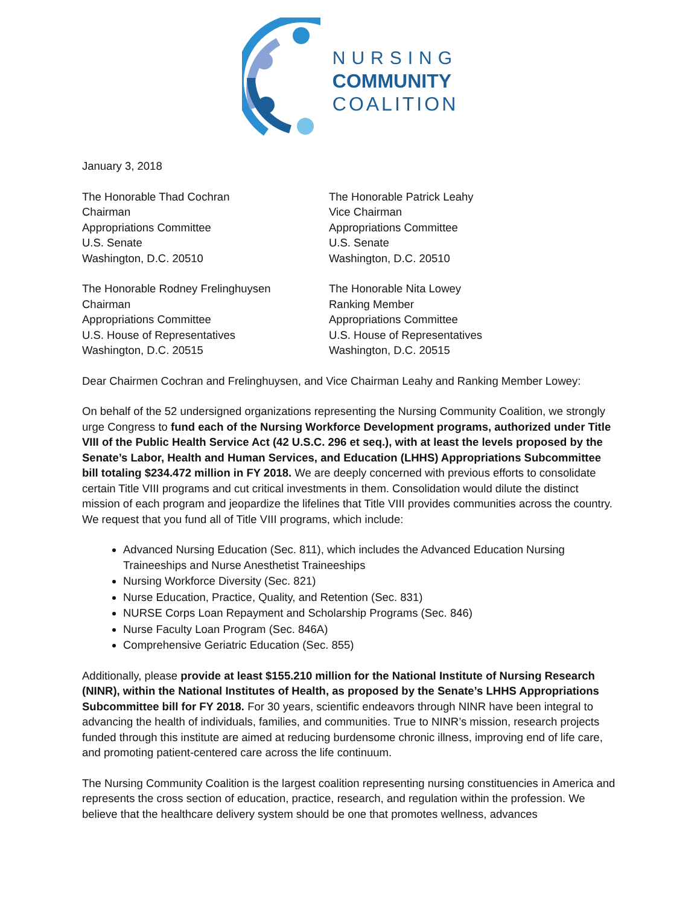NURSING
COMMUNITY
COALITION
January 3, 2018
The Honorable Thad Cochran
Chairman
Appropriations Committee
U.S. Senate
Washington, D.C. 20510
The Honorable Patrick Leahy
Vice Chairman
Appropriations Committee
U.S. Senate
Washington, D.C. 20510
The Honorable Rodney Frelinghuysen
Chairman
Appropriations Committee
U.S. House of Representatives
Washington, D.C. 20515
The Honorable Nita Lowey
Ranking Member
Appropriations Committee
U.S. House of Representatives
Washington, D.C. 20515
Dear Chairmen Cochran and Frelinghuysen, and Vice Chairman Leahy and Ranking Member Lowey:
On behalf of the 52 undersigned organizations representing the Nursing Community Coalition, we strongly urge Congress to fund each of the Nursing Workforce Development programs, authorized under Title VIII of the Public Health Service Act (42 U.S.C. 296 et seq.), with at least the levels proposed by the Senate’s Labor, Health and Human Services, and Education (LHHS) Appropriations Subcommittee bill totaling $234.472 million in FY 2018. We are deeply concerned with previous efforts to consolidate certain Title VIII programs and cut critical investments in them. Consolidation would dilute the distinct mission of each program and jeopardize the lifelines that Title VIII provides communities across the country. We request that you fund all of Title VIII programs, which include:
Advanced Nursing Education (Sec. 811), which includes the Advanced Education Nursing Traineeships and Nurse Anesthetist Traineeships
Nursing Workforce Diversity (Sec. 821)
Nurse Education, Practice, Quality, and Retention (Sec. 831)
NURSE Corps Loan Repayment and Scholarship Programs (Sec. 846)
Nurse Faculty Loan Program (Sec. 846A)
Comprehensive Geriatric Education (Sec. 855)
Additionally, please provide at least $155.210 million for the National Institute of Nursing Research (NINR), within the National Institutes of Health, as proposed by the Senate’s LHHS Appropriations Subcommittee bill for FY 2018. For 30 years, scientific endeavors through NINR have been integral to advancing the health of individuals, families, and communities. True to NINR’s mission, research projects funded through this institute are aimed at reducing burdensome chronic illness, improving end of life care, and promoting patient-centered care across the life continuum.
The Nursing Community Coalition is the largest coalition representing nursing constituencies in America and represents the cross section of education, practice, research, and regulation within the profession. We believe that the healthcare delivery system should be one that promotes wellness, advances